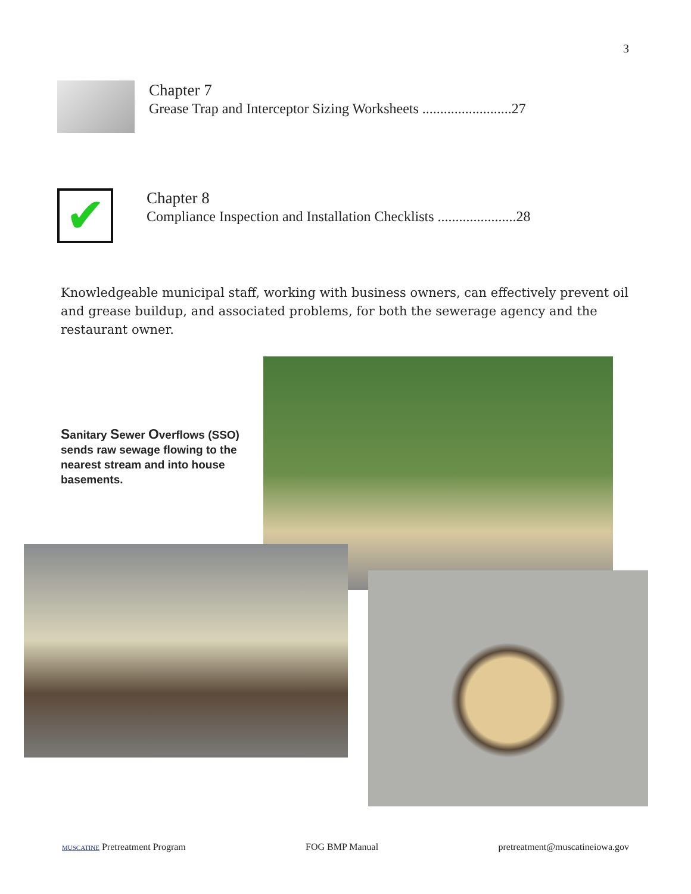3
Chapter 7
Grease Trap and Interceptor Sizing Worksheets .........................27
✔
Chapter 8
Compliance Inspection and Installation Checklists ......................28
Knowledgeable municipal staff, working with business owners, can effectively prevent oil and grease buildup, and associated problems, for both the sewerage agency and the restaurant owner.
Sanitary Sewer Overflows (SSO) sends raw sewage flowing to the nearest stream and into house basements.
MUSCATINE Pretreatment Program FOG BMP Manual pretreatment@muscatineiowa.gov